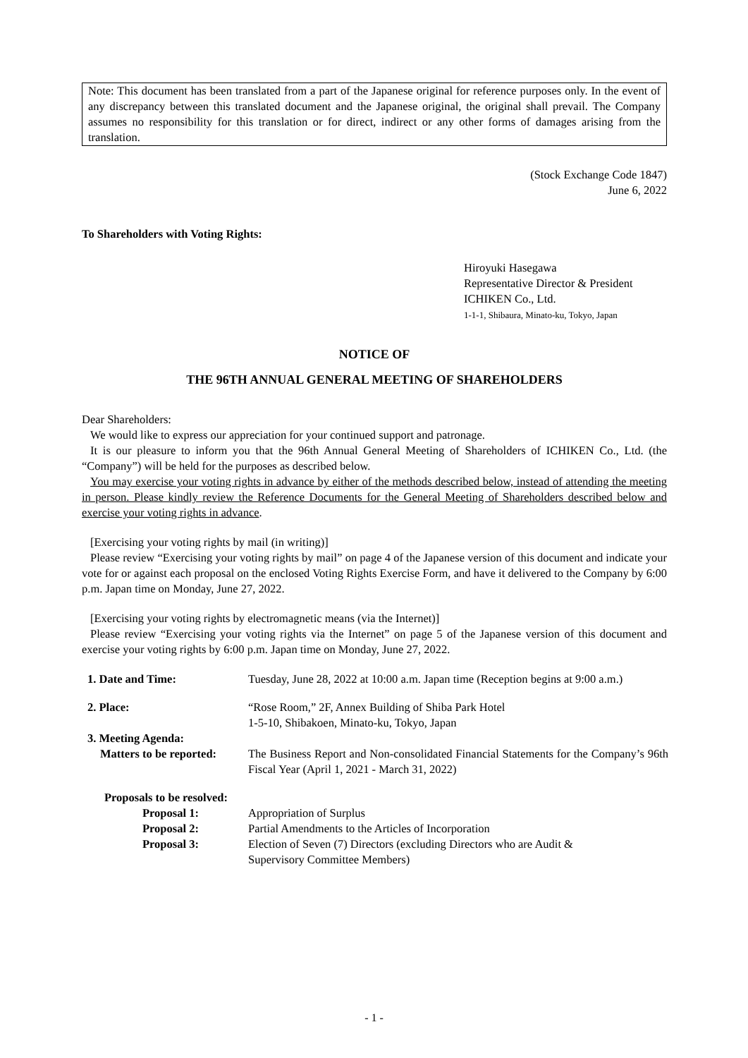Note: This document has been translated from a part of the Japanese original for reference purposes only. In the event of any discrepancy between this translated document and the Japanese original, the original shall prevail. The Company assumes no responsibility for this translation or for direct, indirect or any other forms of damages arising from the translation.
(Stock Exchange Code 1847)
June 6, 2022
To Shareholders with Voting Rights:
Hiroyuki Hasegawa
Representative Director & President
ICHIKEN Co., Ltd.
1-1-1, Shibaura, Minato-ku, Tokyo, Japan
NOTICE OF
THE 96TH ANNUAL GENERAL MEETING OF SHAREHOLDERS
Dear Shareholders:
We would like to express our appreciation for your continued support and patronage.
It is our pleasure to inform you that the 96th Annual General Meeting of Shareholders of ICHIKEN Co., Ltd. (the “Company”) will be held for the purposes as described below.
You may exercise your voting rights in advance by either of the methods described below, instead of attending the meeting in person. Please kindly review the Reference Documents for the General Meeting of Shareholders described below and exercise your voting rights in advance.
[Exercising your voting rights by mail (in writing)]
Please review “Exercising your voting rights by mail” on page 4 of the Japanese version of this document and indicate your vote for or against each proposal on the enclosed Voting Rights Exercise Form, and have it delivered to the Company by 6:00 p.m. Japan time on Monday, June 27, 2022.
[Exercising your voting rights by electromagnetic means (via the Internet)]
Please review “Exercising your voting rights via the Internet” on page 5 of the Japanese version of this document and exercise your voting rights by 6:00 p.m. Japan time on Monday, June 27, 2022.
| 1. Date and Time: | Tuesday, June 28, 2022 at 10:00 a.m. Japan time (Reception begins at 9:00 a.m.) |
| 2. Place: | “Rose Room,” 2F, Annex Building of Shiba Park Hotel 1-5-10, Shibakoen, Minato-ku, Tokyo, Japan |
| 3. Meeting Agenda: | |
| Matters to be reported: | The Business Report and Non-consolidated Financial Statements for the Company’s 96th Fiscal Year (April 1, 2021 - March 31, 2022) |
| Proposals to be resolved: | |
| Proposal 1: | Appropriation of Surplus |
| Proposal 2: | Partial Amendments to the Articles of Incorporation |
| Proposal 3: | Election of Seven (7) Directors (excluding Directors who are Audit & Supervisory Committee Members) |
- 1 -